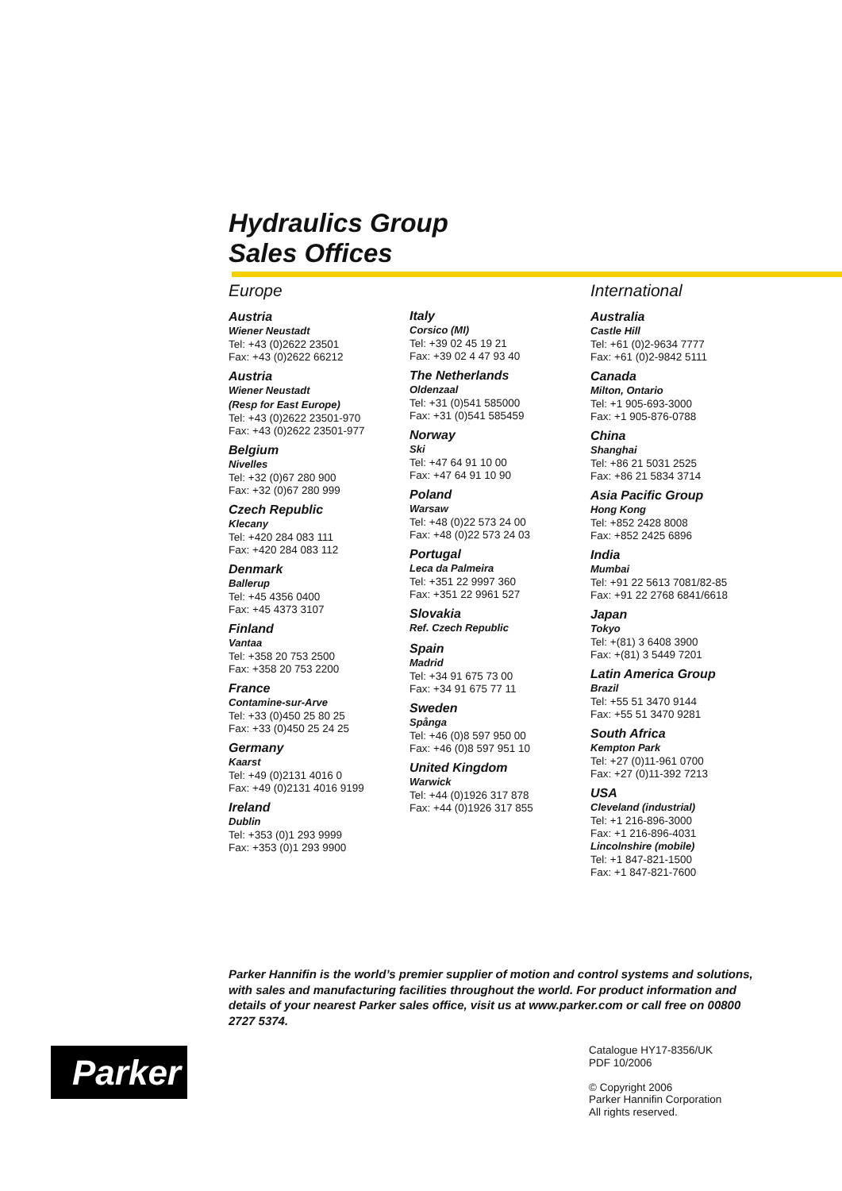Hydraulics Group
Sales Offices
Europe
Austria
Wiener Neustadt
Tel: +43 (0)2622 23501
Fax: +43 (0)2622 66212
Austria
Wiener Neustadt
(Resp for East Europe)
Tel: +43 (0)2622 23501-970
Fax: +43 (0)2622 23501-977
Belgium
Nivelles
Tel: +32 (0)67 280 900
Fax: +32 (0)67 280 999
Czech Republic
Klecany
Tel: +420 284 083 111
Fax: +420 284 083 112
Denmark
Ballerup
Tel: +45 4356 0400
Fax: +45 4373 3107
Finland
Vantaa
Tel: +358 20 753 2500
Fax: +358 20 753 2200
France
Contamine-sur-Arve
Tel: +33 (0)450 25 80 25
Fax: +33 (0)450 25 24 25
Germany
Kaarst
Tel: +49 (0)2131 4016 0
Fax: +49 (0)2131 4016 9199
Ireland
Dublin
Tel: +353 (0)1 293 9999
Fax: +353 (0)1 293 9900
Italy
Corsico (MI)
Tel: +39 02 45 19 21
Fax: +39 02 4 47 93 40
The Netherlands
Oldenzaal
Tel: +31 (0)541 585000
Fax: +31 (0)541 585459
Norway
Ski
Tel: +47 64 91 10 00
Fax: +47 64 91 10 90
Poland
Warsaw
Tel: +48 (0)22 573 24 00
Fax: +48 (0)22 573 24 03
Portugal
Leca da Palmeira
Tel: +351 22 9997 360
Fax: +351 22 9961 527
Slovakia
Ref. Czech Republic
Spain
Madrid
Tel: +34 91 675 73 00
Fax: +34 91 675 77 11
Sweden
Spånga
Tel: +46 (0)8 597 950 00
Fax: +46 (0)8 597 951 10
United Kingdom
Warwick
Tel: +44 (0)1926 317 878
Fax: +44 (0)1926 317 855
International
Australia
Castle Hill
Tel: +61 (0)2-9634 7777
Fax: +61 (0)2-9842 5111
Canada
Milton, Ontario
Tel: +1 905-693-3000
Fax: +1 905-876-0788
China
Shanghai
Tel: +86 21 5031 2525
Fax: +86 21 5834 3714
Asia Pacific Group
Hong Kong
Tel: +852 2428 8008
Fax: +852 2425 6896
India
Mumbai
Tel: +91 22 5613 7081/82-85
Fax: +91 22 2768 6841/6618
Japan
Tokyo
Tel: +(81) 3 6408 3900
Fax: +(81) 3 5449 7201
Latin America Group
Brazil
Tel: +55 51 3470 9144
Fax: +55 51 3470 9281
South Africa
Kempton Park
Tel: +27 (0)11-961 0700
Fax: +27 (0)11-392 7213
USA
Cleveland (industrial)
Tel: +1 216-896-3000
Fax: +1 216-896-4031
Lincolnshire (mobile)
Tel: +1 847-821-1500
Fax: +1 847-821-7600
Parker Hannifin is the world’s premier supplier of motion and control systems and solutions, with sales and manufacturing facilities throughout the world. For product information and details of your nearest Parker sales office, visit us at www.parker.com or call free on 00800 2727 5374.
Parker
Catalogue HY17-8356/UK
PDF 10/2006
© Copyright 2006
Parker Hannifin Corporation
All rights reserved.